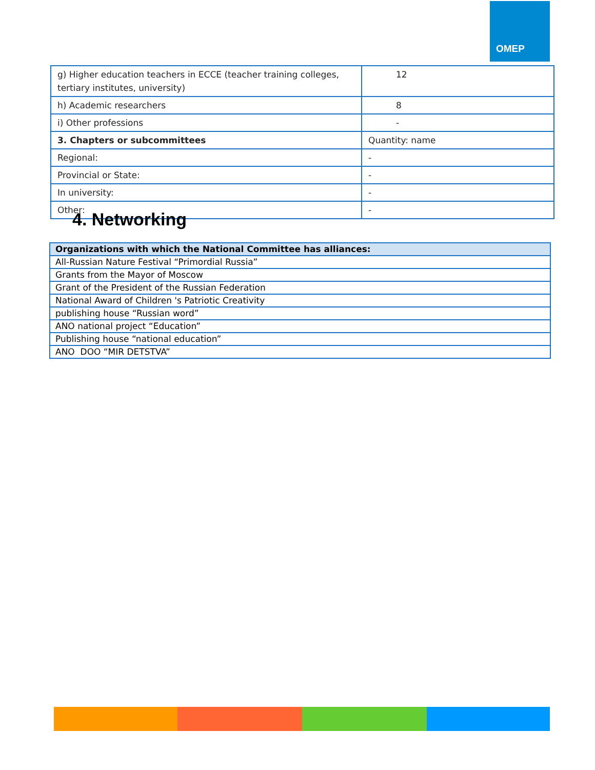OMEP
| g) Higher education teachers in ECCE (teacher training colleges, tertiary institutes, university) | 12 |
| h) Academic researchers | 8 |
| i) Other professions | - |
| 3. Chapters or subcommittees | Quantity: name |
| Regional: | - |
| Provincial or State: | - |
| In university: | - |
| Other: | - |
4. Networking
| Organizations with which the National Committee has alliances: |
| --- |
| All-Russian Nature Festival “Primordial Russia” |
| Grants from the Mayor of Moscow |
| Grant of the President of the Russian Federation |
| National Award of Children 's Patriotic Creativity |
| publishing house “Russian word” |
| ANO national project “Education” |
| Publishing house “national education” |
| ANO DOO “MIR DETSTVA” |